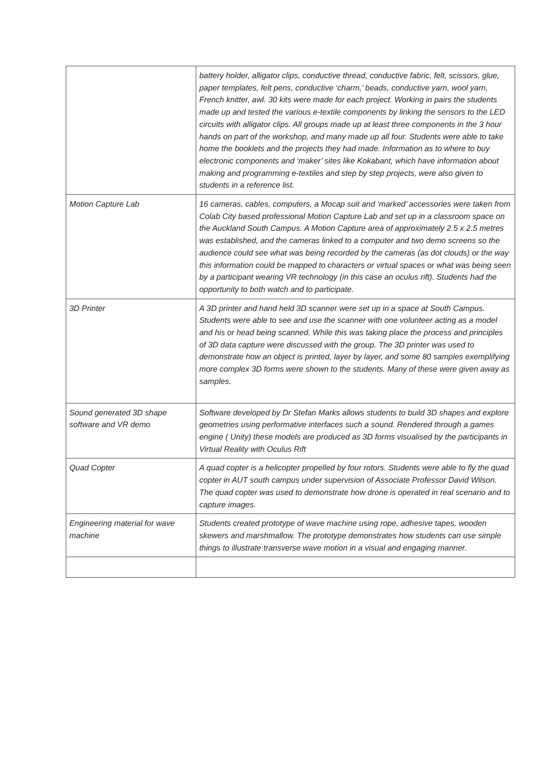| | battery holder, alligator clips, conductive thread, conductive fabric, felt, scissors, glue, paper templates, felt pens, conductive ‘charm,’ beads, conductive yarn, wool yarn, French knitter, awl. 30 kits were made for each project. Working in pairs the students made up and tested the various e-textile components by linking the sensors to the LED circuits with alligator clips. All groups made up at least three components in the 3 hour hands on part of the workshop, and many made up all four. Students were able to take home the booklets and the projects they had made. Information as to where to buy electronic components and ‘maker’ sites like Kokabant, which have information about making and programming e-textiles and step by step projects, were also given to students in a reference list. |
| Motion Capture Lab | 16 cameras, cables, computers, a Mocap suit and ‘marked’ accessories were taken from Colab City based professional Motion Capture Lab and set up in a classroom space on the Auckland South Campus. A Motion Capture area of approximately 2.5 x 2.5 metres was established, and the cameras linked to a computer and two demo screens so the audience could see what was being recorded by the cameras (as dot clouds) or the way this information could be mapped to characters or virtual spaces or what was being seen by a participant wearing VR technology (in this case an oculus rift). Students had the opportunity to both watch and to participate. |
| 3D Printer | A 3D printer and hand held 3D scanner were set up in a space at South Campus. Students were able to see and use the scanner with one volunteer acting as a model and his or head being scanned. While this was taking place the process and principles of 3D data capture were discussed with the group. The 3D printer was used to demonstrate how an object is printed, layer by layer, and some 80 samples exemplifying more complex 3D forms were shown to the students. Many of these were given away as samples. |
| Sound generated 3D shape software and VR demo | Software developed by Dr Stefan Marks allows students to build 3D shapes and explore geometries using performative interfaces such a sound. Rendered through a games engine ( Unity) these models are produced as 3D forms visualised by the participants in Virtual Reality with Oculus Rift |
| Quad Copter | A quad copter is a helicopter propelled by four rotors. Students were able to fly the quad copter in AUT south campus under supervision of Associate Professor David Wilson. The quad copter was used to demonstrate how drone is operated in real scenario and to capture images. |
| Engineering material for wave machine | Students created prototype of wave machine using rope, adhesive tapes, wooden skewers and marshmallow. The prototype demonstrates how students can use simple things to illustrate transverse wave motion in a visual and engaging manner. |